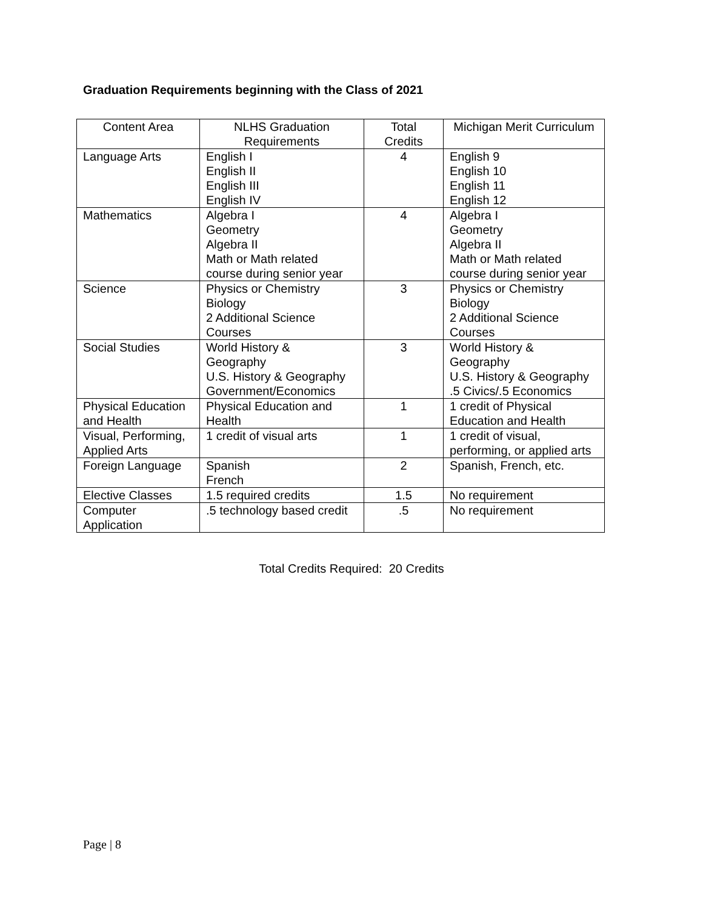Graduation Requirements beginning with the Class of 2021
| Content Area | NLHS Graduation Requirements | Total Credits | Michigan Merit Curriculum |
| --- | --- | --- | --- |
| Language Arts | English I English II English III English IV | 4 | English 9 English 10 English 11 English 12 |
| Mathematics | Algebra I Geometry Algebra II Math or Math related course during senior year | 4 | Algebra I Geometry Algebra II Math or Math related course during senior year |
| Science | Physics or Chemistry Biology 2 Additional Science Courses | 3 | Physics or Chemistry Biology 2 Additional Science Courses |
| Social Studies | World History & Geography U.S. History & Geography Government/Economics | 3 | World History & Geography U.S. History & Geography .5 Civics/.5 Economics |
| Physical Education and Health | Physical Education and Health | 1 | 1 credit of Physical Education and Health |
| Visual, Performing, Applied Arts | 1 credit of visual arts | 1 | 1 credit of visual, performing, or applied arts |
| Foreign Language | Spanish French | 2 | Spanish, French, etc. |
| Elective Classes | 1.5 required credits | 1.5 | No requirement |
| Computer Application | .5 technology based credit | .5 | No requirement |
Total Credits Required: 20 Credits
Page | 8